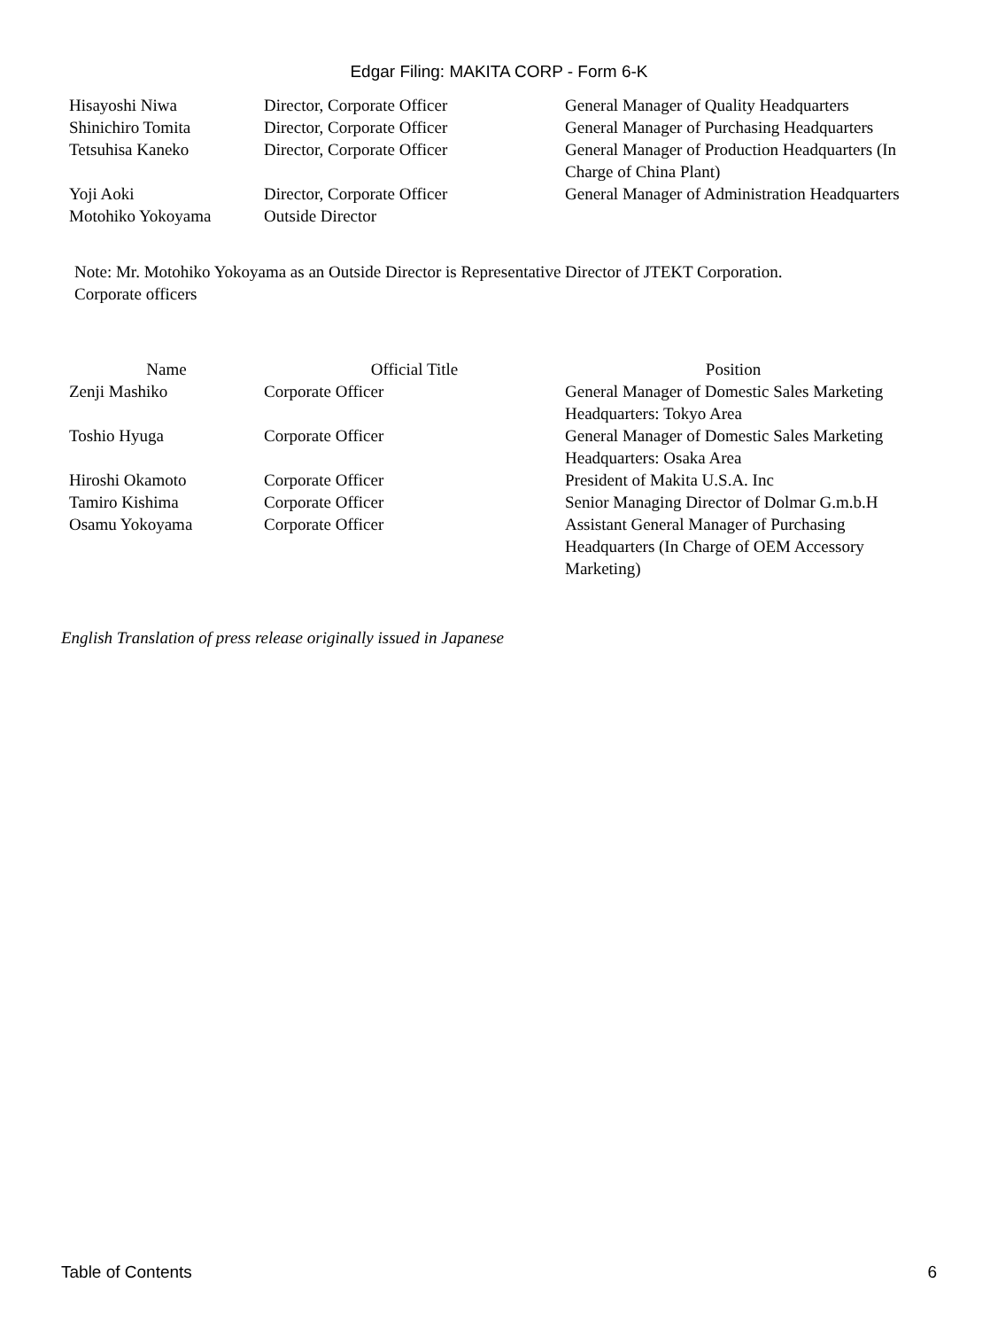Edgar Filing: MAKITA CORP - Form 6-K
| Hisayoshi Niwa | Director, Corporate Officer | General Manager of Quality Headquarters |
| Shinichiro Tomita | Director, Corporate Officer | General Manager of Purchasing Headquarters |
| Tetsuhisa Kaneko | Director, Corporate Officer | General Manager of Production Headquarters (In Charge of China Plant) |
| Yoji Aoki | Director, Corporate Officer | General Manager of Administration Headquarters |
| Motohiko Yokoyama | Outside Director | |
Note: Mr. Motohiko Yokoyama as an Outside Director is Representative Director of JTEKT Corporation.
Corporate officers
| Name | Official Title | Position |
| --- | --- | --- |
| Zenji Mashiko | Corporate Officer | General Manager of Domestic Sales Marketing Headquarters: Tokyo Area |
| Toshio Hyuga | Corporate Officer | General Manager of Domestic Sales Marketing Headquarters: Osaka Area |
| Hiroshi Okamoto | Corporate Officer | President of Makita U.S.A. Inc |
| Tamiro Kishima | Corporate Officer | Senior Managing Director of Dolmar G.m.b.H |
| Osamu Yokoyama | Corporate Officer | Assistant General Manager of Purchasing Headquarters (In Charge of OEM Accessory Marketing) |
English Translation of press release originally issued in Japanese
Table of Contents 6